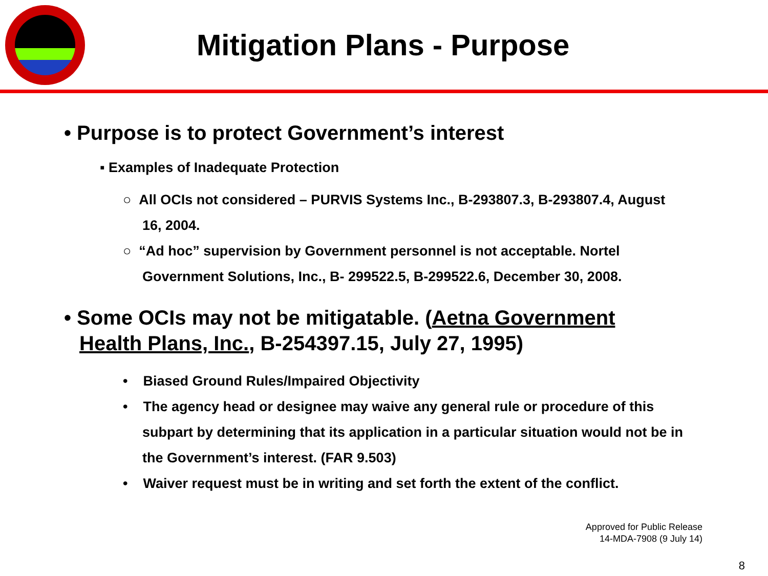Mitigation Plans - Purpose
• Purpose is to protect Government’s interest
▪ Examples of Inadequate Protection
○ All OCIs not considered – PURVIS Systems Inc., B-293807.3, B-293807.4, August 16, 2004.
○ “Ad hoc” supervision by Government personnel is not acceptable. Nortel Government Solutions, Inc., B- 299522.5, B-299522.6, December 30, 2008.
• Some OCIs may not be mitigatable. (Aetna Government Health Plans, Inc., B-254397.15, July 27, 1995)
• Biased Ground Rules/Impaired Objectivity
• The agency head or designee may waive any general rule or procedure of this subpart by determining that its application in a particular situation would not be in the Government’s interest. (FAR 9.503)
• Waiver request must be in writing and set forth the extent of the conflict.
Approved for Public Release
14-MDA-7908 (9 July 14)
8